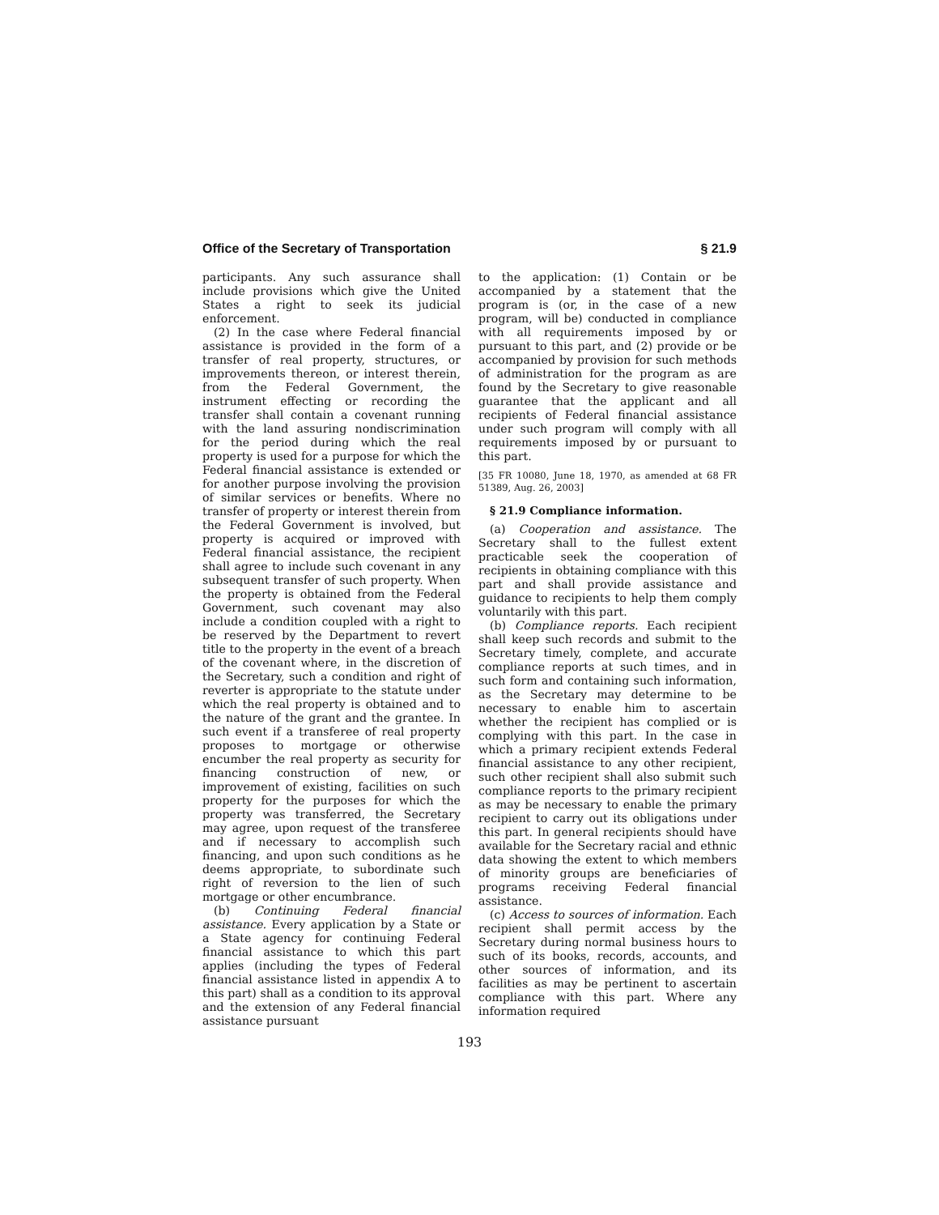Office of the Secretary of Transportation § 21.9
participants. Any such assurance shall include provisions which give the United States a right to seek its judicial enforcement.
(2) In the case where Federal financial assistance is provided in the form of a transfer of real property, structures, or improvements thereon, or interest therein, from the Federal Government, the instrument effecting or recording the transfer shall contain a covenant running with the land assuring nondiscrimination for the period during which the real property is used for a purpose for which the Federal financial assistance is extended or for another purpose involving the provision of similar services or benefits. Where no transfer of property or interest therein from the Federal Government is involved, but property is acquired or improved with Federal financial assistance, the recipient shall agree to include such covenant in any subsequent transfer of such property. When the property is obtained from the Federal Government, such covenant may also include a condition coupled with a right to be reserved by the Department to revert title to the property in the event of a breach of the covenant where, in the discretion of the Secretary, such a condition and right of reverter is appropriate to the statute under which the real property is obtained and to the nature of the grant and the grantee. In such event if a transferee of real property proposes to mortgage or otherwise encumber the real property as security for financing construction of new, or improvement of existing, facilities on such property for the purposes for which the property was transferred, the Secretary may agree, upon request of the transferee and if necessary to accomplish such financing, and upon such conditions as he deems appropriate, to subordinate such right of reversion to the lien of such mortgage or other encumbrance.
(b) Continuing Federal financial assistance. Every application by a State or a State agency for continuing Federal financial assistance to which this part applies (including the types of Federal financial assistance listed in appendix A to this part) shall as a condition to its approval and the extension of any Federal financial assistance pursuant
to the application: (1) Contain or be accompanied by a statement that the program is (or, in the case of a new program, will be) conducted in compliance with all requirements imposed by or pursuant to this part, and (2) provide or be accompanied by provision for such methods of administration for the program as are found by the Secretary to give reasonable guarantee that the applicant and all recipients of Federal financial assistance under such program will comply with all requirements imposed by or pursuant to this part.
[35 FR 10080, June 18, 1970, as amended at 68 FR 51389, Aug. 26, 2003]
§ 21.9 Compliance information.
(a) Cooperation and assistance. The Secretary shall to the fullest extent practicable seek the cooperation of recipients in obtaining compliance with this part and shall provide assistance and guidance to recipients to help them comply voluntarily with this part.
(b) Compliance reports. Each recipient shall keep such records and submit to the Secretary timely, complete, and accurate compliance reports at such times, and in such form and containing such information, as the Secretary may determine to be necessary to enable him to ascertain whether the recipient has complied or is complying with this part. In the case in which a primary recipient extends Federal financial assistance to any other recipient, such other recipient shall also submit such compliance reports to the primary recipient as may be necessary to enable the primary recipient to carry out its obligations under this part. In general recipients should have available for the Secretary racial and ethnic data showing the extent to which members of minority groups are beneficiaries of programs receiving Federal financial assistance.
(c) Access to sources of information. Each recipient shall permit access by the Secretary during normal business hours to such of its books, records, accounts, and other sources of information, and its facilities as may be pertinent to ascertain compliance with this part. Where any information required
193